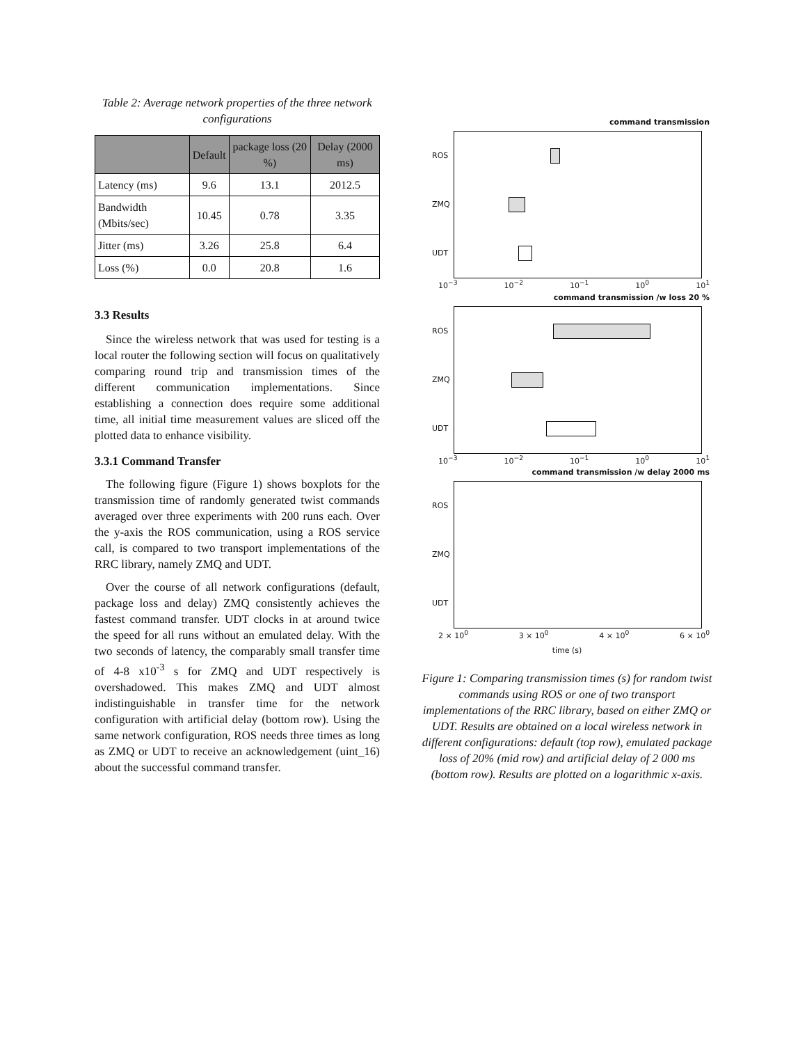Table 2: Average network properties of the three network configurations
| | Default | package loss (20 %) | Delay (2000 ms) |
| --- | --- | --- | --- |
| Latency (ms) | 9.6 | 13.1 | 2012.5 |
| Bandwidth (Mbits/sec) | 10.45 | 0.78 | 3.35 |
| Jitter (ms) | 3.26 | 25.8 | 6.4 |
| Loss (%) | 0.0 | 20.8 | 1.6 |
3.3 Results
Since the wireless network that was used for testing is a local router the following section will focus on qualitatively comparing round trip and transmission times of the different communication implementations. Since establishing a connection does require some additional time, all initial time measurement values are sliced off the plotted data to enhance visibility.
3.3.1 Command Transfer
The following figure (Figure 1) shows boxplots for the transmission time of randomly generated twist commands averaged over three experiments with 200 runs each. Over the y-axis the ROS communication, using a ROS service call, is compared to two transport implementations of the RRC library, namely ZMQ and UDT.
Over the course of all network configurations (default, package loss and delay) ZMQ consistently achieves the fastest command transfer. UDT clocks in at around twice the speed for all runs without an emulated delay. With the two seconds of latency, the comparably small transfer time of 4-8 x10<sup>-3</sup> s for ZMQ and UDT respectively is overshadowed. This makes ZMQ and UDT almost indistinguishable in transfer time for the network configuration with artificial delay (bottom row). Using the same network configuration, ROS needs three times as long as ZMQ or UDT to receive an acknowledgement (uint_16) about the successful command transfer.
command transmission
ROS
ZMQ
UDT
10<sup>−3</sup> 10<sup>−2</sup> 10<sup>−1</sup> 10<sup>0</sup> 10<sup>1</sup>
command transmission /w loss 20 %
ROS
ZMQ
UDT
10<sup>−3</sup> 10<sup>−2</sup> 10<sup>−1</sup> 10<sup>0</sup> 10<sup>1</sup>
command transmission /w delay 2000 ms
ROS
ZMQ
UDT
2 × 10<sup>0</sup> 3 × 10<sup>0</sup> 4 × 10<sup>0</sup> 6 × 10<sup>0</sup>
time (s)
Figure 1: Comparing transmission times (s) for random twist commands using ROS or one of two transport implementations of the RRC library, based on either ZMQ or UDT. Results are obtained on a local wireless network in different configurations: default (top row), emulated package loss of 20% (mid row) and artificial delay of 2 000 ms (bottom row). Results are plotted on a logarithmic x-axis.